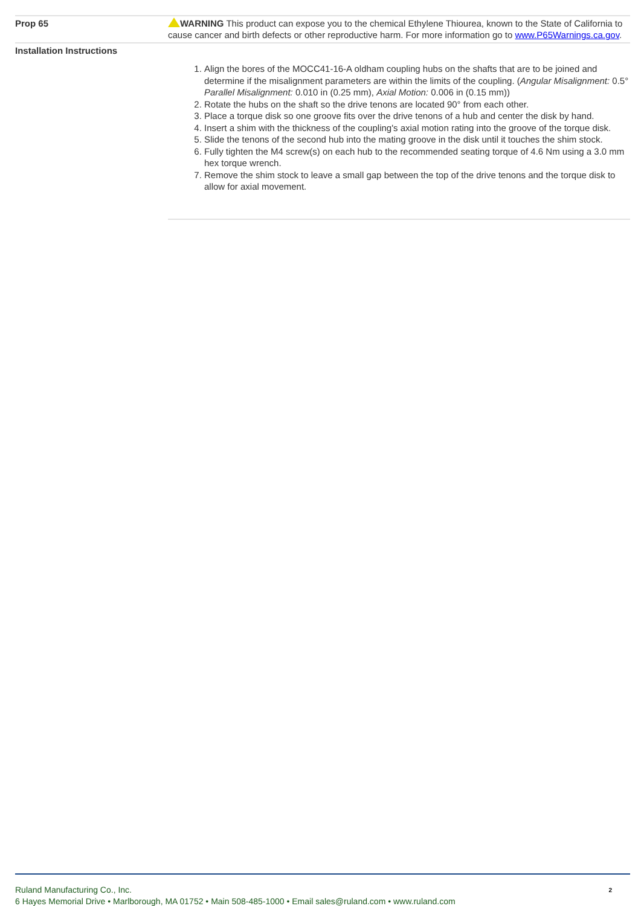| Prop 65 | WARNING This product can expose you to the chemical Ethylene Thiourea, known to the State of California to cause cancer and birth defects or other reproductive harm. For more information go to www.P65Warnings.ca.gov . |
| Installation Instructions | 1. Align the bores of the MOCC41-16-A oldham coupling hubs on the shafts that are to be joined and determine if the misalignment parameters are within the limits of the coupling. ( Angular Misalignment: 0.5° Parallel Misalignment: 0.010 in (0.25 mm), Axial Motion: 0.006 in (0.15 mm)) 2. Rotate the hubs on the shaft so the drive tenons are located 90° from each other. 3. Place a torque disk so one groove fits over the drive tenons of a hub and center the disk by hand. 4. Insert a shim with the thickness of the coupling's axial motion rating into the groove of the torque disk. 5. Slide the tenons of the second hub into the mating groove in the disk until it touches the shim stock. 6. Fully tighten the M4 screw(s) on each hub to the recommended seating torque of 4.6 Nm using a 3.0 mm hex torque wrench. 7. Remove the shim stock to leave a small gap between the top of the drive tenons and the torque disk to allow for axial movement. |
Ruland Manufacturing Co., Inc.
6 Hayes Memorial Drive • Marlborough, MA 01752 • Main 508-485-1000 • Email sales@ruland.com • www.ruland.com
2